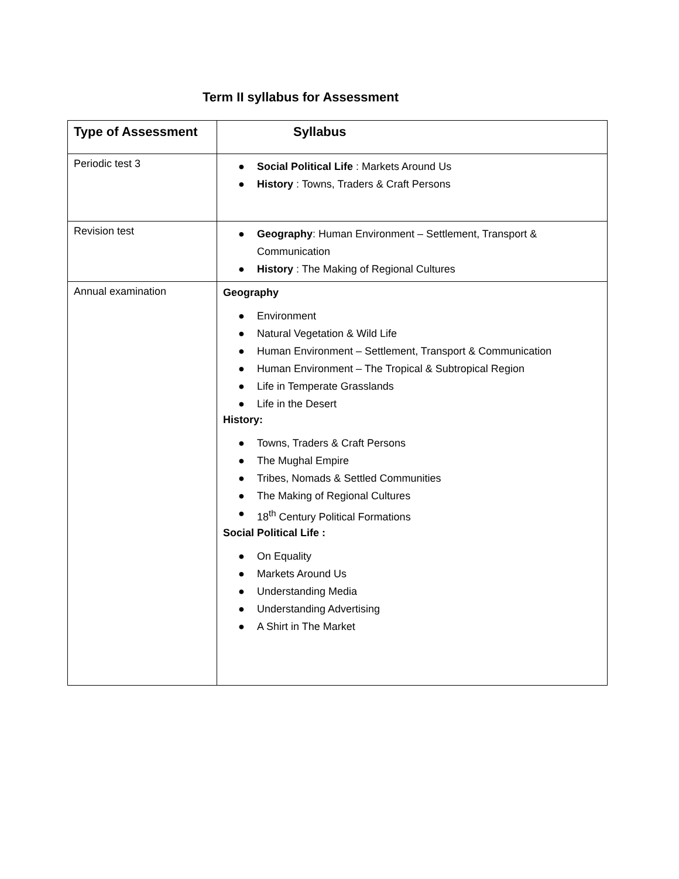Term II syllabus for Assessment
| Type of Assessment | Syllabus |
| --- | --- |
| Periodic test 3 | ● Social Political Life : Markets Around Us ● History : Towns, Traders & Craft Persons |
| Revision test | ● Geography : Human Environment – Settlement, Transport & Communication ● History : The Making of Regional Cultures |
| Annual examination | Geography ● Environment ● Natural Vegetation & Wild Life ● Human Environment – Settlement, Transport & Communication ● Human Environment – The Tropical & Subtropical Region ● Life in Temperate Grasslands ● Life in the Desert History: ● Towns, Traders & Craft Persons ● The Mughal Empire ● Tribes, Nomads & Settled Communities ● The Making of Regional Cultures ● 18<sup>th</sup> Century Political Formations Social Political Life : ● On Equality ● Markets Around Us ● Understanding Media ● Understanding Advertising ● A Shirt in The Market |